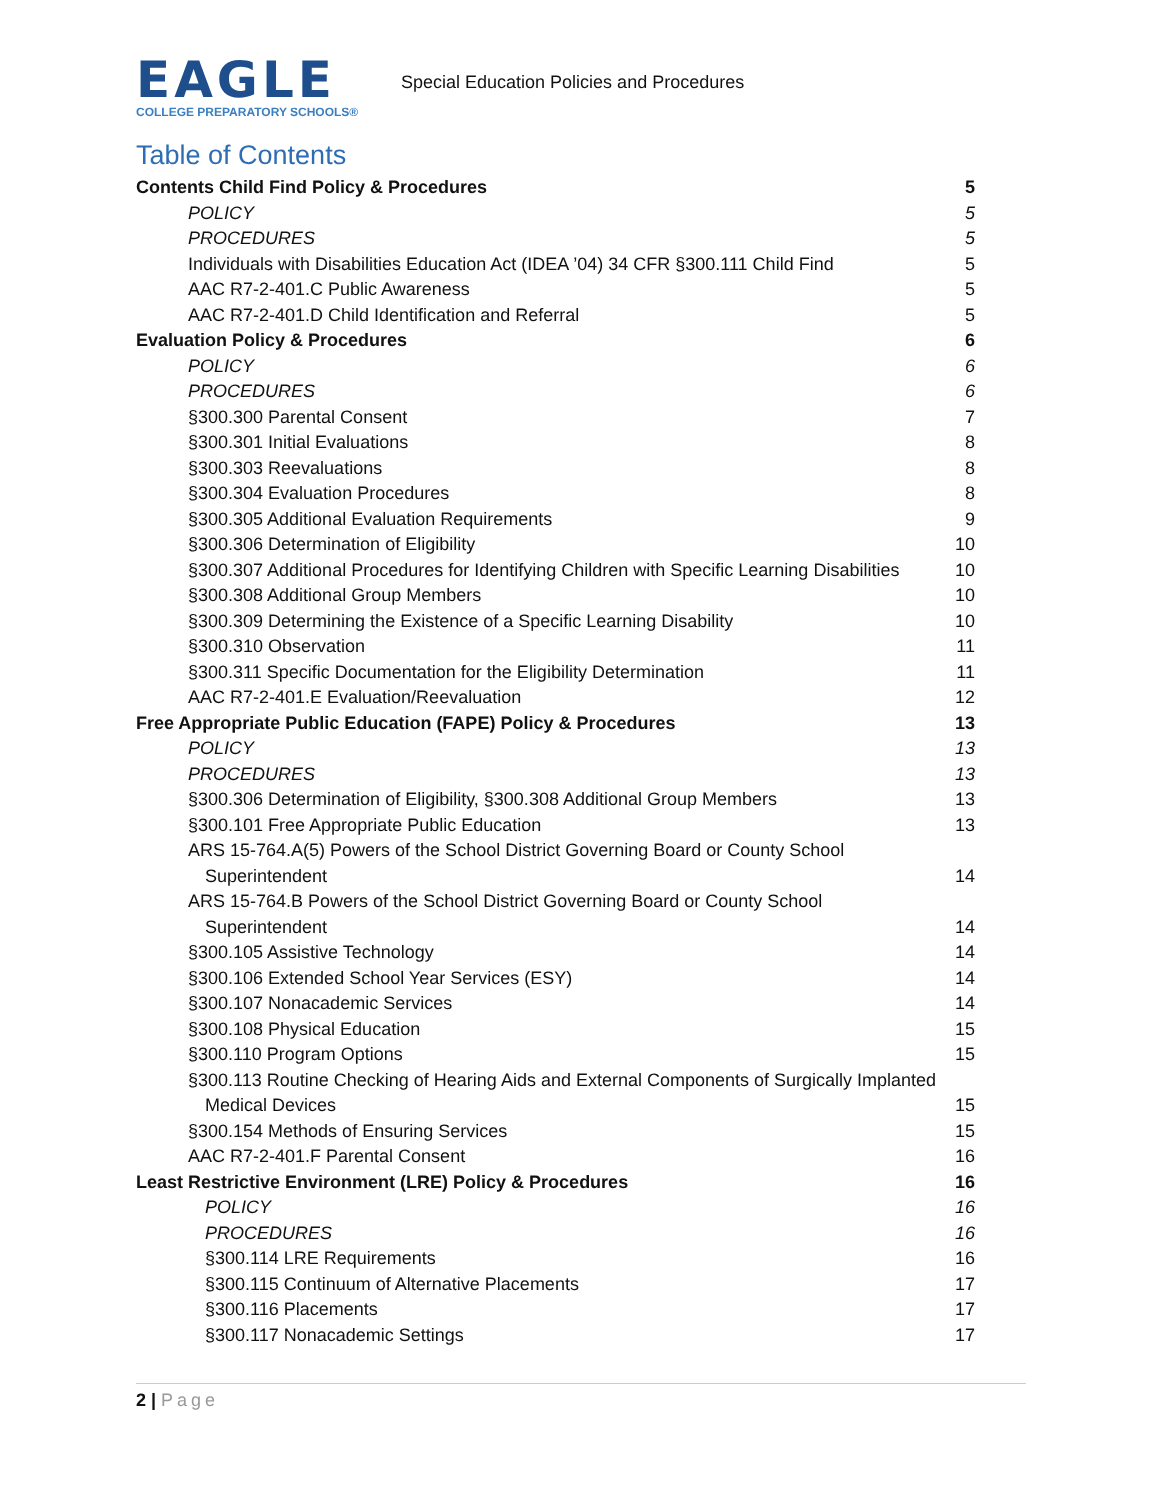EAGLE
COLLEGE PREPARATORY SCHOOLS®
Special Education Policies and Procedures
Table of Contents
Contents Child Find Policy & Procedures 5
POLICY 5
PROCEDURES 5
Individuals with Disabilities Education Act (IDEA ’04) 34 CFR §300.111 Child Find 5
AAC R7-2-401.C Public Awareness 5
AAC R7-2-401.D Child Identification and Referral 5
Evaluation Policy & Procedures 6
POLICY 6
PROCEDURES 6
§300.300 Parental Consent 7
§300.301 Initial Evaluations 8
§300.303 Reevaluations 8
§300.304 Evaluation Procedures 8
§300.305 Additional Evaluation Requirements 9
§300.306 Determination of Eligibility 10
§300.307 Additional Procedures for Identifying Children with Specific Learning Disabilities 10
§300.308 Additional Group Members 10
§300.309 Determining the Existence of a Specific Learning Disability 10
§300.310 Observation 11
§300.311 Specific Documentation for the Eligibility Determination 11
AAC R7-2-401.E Evaluation/Reevaluation 12
Free Appropriate Public Education (FAPE) Policy & Procedures 13
POLICY 13
PROCEDURES 13
§300.306 Determination of Eligibility, §300.308 Additional Group Members 13
§300.101 Free Appropriate Public Education 13
ARS 15-764.A(5) Powers of the School District Governing Board or County School
Superintendent
14
ARS 15-764.B Powers of the School District Governing Board or County School
Superintendent
14
§300.105 Assistive Technology 14
§300.106 Extended School Year Services (ESY) 14
§300.107 Nonacademic Services 14
§300.108 Physical Education 15
§300.110 Program Options 15
§300.113 Routine Checking of Hearing Aids and External Components of Surgically Implanted
Medical Devices
15
§300.154 Methods of Ensuring Services 15
AAC R7-2-401.F Parental Consent 16
Least Restrictive Environment (LRE) Policy & Procedures 16
POLICY 16
PROCEDURES 16
§300.114 LRE Requirements 16
§300.115 Continuum of Alternative Placements 17
§300.116 Placements 17
§300.117 Nonacademic Settings 17
2 | Page